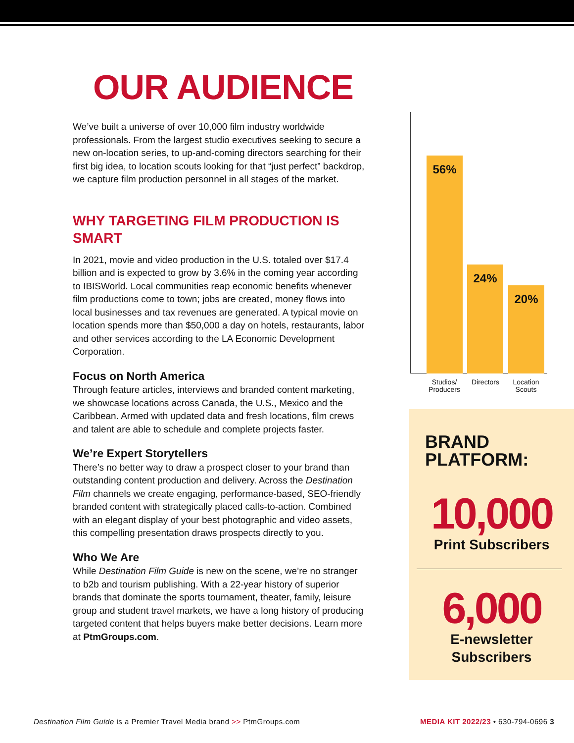OUR AUDIENCE
We’ve built a universe of over 10,000 film industry worldwide professionals. From the largest studio executives seeking to secure a new on-location series, to up-and-coming directors searching for their first big idea, to location scouts looking for that “just perfect” backdrop, we capture film production personnel in all stages of the market.
WHY TARGETING FILM PRODUCTION IS SMART
In 2021, movie and video production in the U.S. totaled over $17.4 billion and is expected to grow by 3.6% in the coming year according to IBISWorld. Local communities reap economic benefits whenever film productions come to town; jobs are created, money flows into local businesses and tax revenues are generated. A typical movie on location spends more than $50,000 a day on hotels, restaurants, labor and other services according to the LA Economic Development Corporation.
Focus on North America
Through feature articles, interviews and branded content marketing, we showcase locations across Canada, the U.S., Mexico and the Caribbean. Armed with updated data and fresh locations, film crews and talent are able to schedule and complete projects faster.
We’re Expert Storytellers
There’s no better way to draw a prospect closer to your brand than outstanding content production and delivery. Across the Destination Film channels we create engaging, performance-based, SEO-friendly branded content with strategically placed calls-to-action. Combined with an elegant display of your best photographic and video assets, this compelling presentation draws prospects directly to you.
Who We Are
While Destination Film Guide is new on the scene, we’re no stranger to b2b and tourism publishing. With a 22-year history of superior brands that dominate the sports tournament, theater, family, leisure group and student travel markets, we have a long history of producing targeted content that helps buyers make better decisions. Learn more at PtmGroups.com.
56% 24% 20%
Studios/ Producers
Directors
Location Scouts
BRAND PLATFORM:
10,000
Print Subscribers
6,000
E-newsletter
Subscribers
Destination Film Guide is a Premier Travel Media brand >> PtmGroups.com MEDIA KIT 2022/23 • 630-794-0696 3